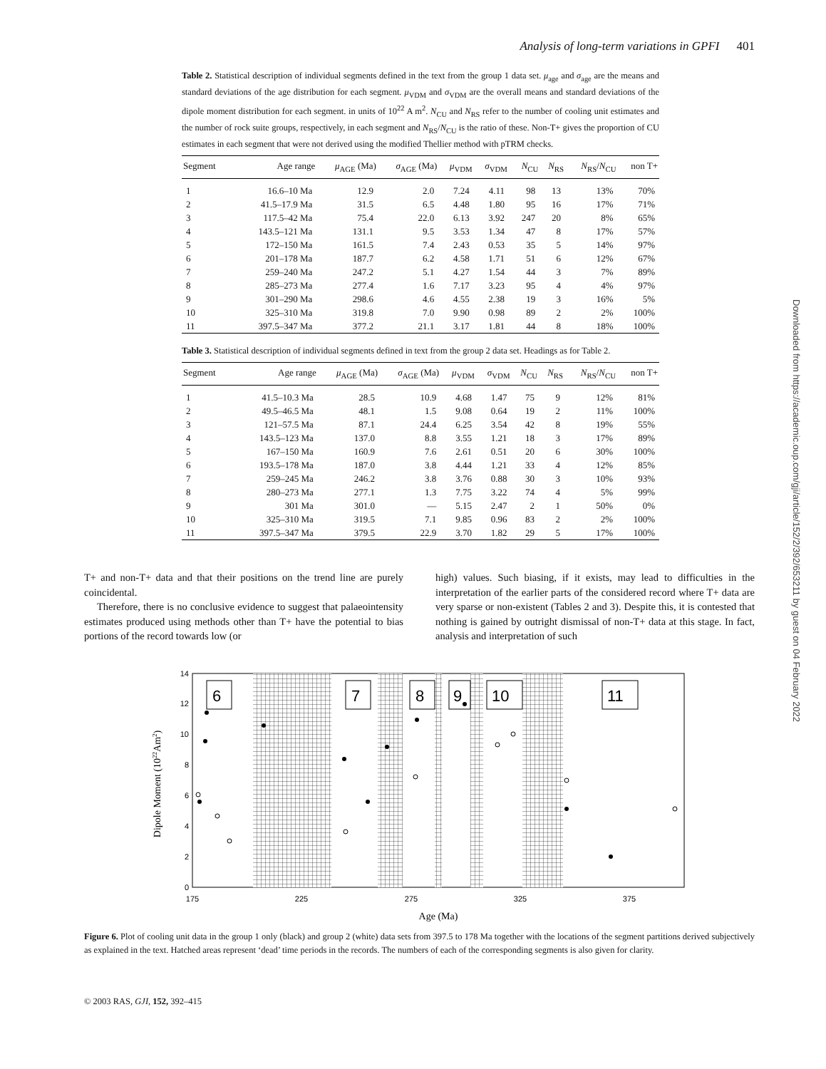Analysis of long-term variations in GPFI 401
Table 2. Statistical description of individual segments defined in the text from the group 1 data set. μ<sub>age</sub> and σ<sub>age</sub> are the means and standard deviations of the age distribution for each segment. μ<sub>VDM</sub> and σ<sub>VDM</sub> are the overall means and standard deviations of the dipole moment distribution for each segment. in units of 10<sup>22</sup> A m<sup>2</sup>. N<sub>CU</sub> and N<sub>RS</sub> refer to the number of cooling unit estimates and the number of rock suite groups, respectively, in each segment and N<sub>RS</sub>/N<sub>CU</sub> is the ratio of these. Non-T+ gives the proportion of CU estimates in each segment that were not derived using the modified Thellier method with pTRM checks.
| Segment | Age range | μ<sub>AGE</sub> (Ma) | σ<sub>AGE</sub> (Ma) | μ<sub>VDM</sub> | σ<sub>VDM</sub> | N<sub>CU</sub> | N<sub>RS</sub> | N<sub>RS</sub>/ N<sub>CU</sub> | non T+ |
| --- | --- | --- | --- | --- | --- | --- | --- | --- | --- |
| 1 | 16.6–10 Ma | 12.9 | 2.0 | 7.24 | 4.11 | 98 | 13 | 13% | 70% |
| 2 | 41.5–17.9 Ma | 31.5 | 6.5 | 4.48 | 1.80 | 95 | 16 | 17% | 71% |
| 3 | 117.5–42 Ma | 75.4 | 22.0 | 6.13 | 3.92 | 247 | 20 | 8% | 65% |
| 4 | 143.5–121 Ma | 131.1 | 9.5 | 3.53 | 1.34 | 47 | 8 | 17% | 57% |
| 5 | 172–150 Ma | 161.5 | 7.4 | 2.43 | 0.53 | 35 | 5 | 14% | 97% |
| 6 | 201–178 Ma | 187.7 | 6.2 | 4.58 | 1.71 | 51 | 6 | 12% | 67% |
| 7 | 259–240 Ma | 247.2 | 5.1 | 4.27 | 1.54 | 44 | 3 | 7% | 89% |
| 8 | 285–273 Ma | 277.4 | 1.6 | 7.17 | 3.23 | 95 | 4 | 4% | 97% |
| 9 | 301–290 Ma | 298.6 | 4.6 | 4.55 | 2.38 | 19 | 3 | 16% | 5% |
| 10 | 325–310 Ma | 319.8 | 7.0 | 9.90 | 0.98 | 89 | 2 | 2% | 100% |
| 11 | 397.5–347 Ma | 377.2 | 21.1 | 3.17 | 1.81 | 44 | 8 | 18% | 100% |
Table 3. Statistical description of individual segments defined in text from the group 2 data set. Headings as for Table 2.
| Segment | Age range | μ<sub>AGE</sub> (Ma) | σ<sub>AGE</sub> (Ma) | μ<sub>VDM</sub> | σ<sub>VDM</sub> | N<sub>CU</sub> | N<sub>RS</sub> | N<sub>RS</sub>/ N<sub>CU</sub> | non T+ |
| --- | --- | --- | --- | --- | --- | --- | --- | --- | --- |
| 1 | 41.5–10.3 Ma | 28.5 | 10.9 | 4.68 | 1.47 | 75 | 9 | 12% | 81% |
| 2 | 49.5–46.5 Ma | 48.1 | 1.5 | 9.08 | 0.64 | 19 | 2 | 11% | 100% |
| 3 | 121–57.5 Ma | 87.1 | 24.4 | 6.25 | 3.54 | 42 | 8 | 19% | 55% |
| 4 | 143.5–123 Ma | 137.0 | 8.8 | 3.55 | 1.21 | 18 | 3 | 17% | 89% |
| 5 | 167–150 Ma | 160.9 | 7.6 | 2.61 | 0.51 | 20 | 6 | 30% | 100% |
| 6 | 193.5–178 Ma | 187.0 | 3.8 | 4.44 | 1.21 | 33 | 4 | 12% | 85% |
| 7 | 259–245 Ma | 246.2 | 3.8 | 3.76 | 0.88 | 30 | 3 | 10% | 93% |
| 8 | 280–273 Ma | 277.1 | 1.3 | 7.75 | 3.22 | 74 | 4 | 5% | 99% |
| 9 | 301 Ma | 301.0 | — | 5.15 | 2.47 | 2 | 1 | 50% | 0% |
| 10 | 325–310 Ma | 319.5 | 7.1 | 9.85 | 0.96 | 83 | 2 | 2% | 100% |
| 11 | 397.5–347 Ma | 379.5 | 22.9 | 3.70 | 1.82 | 29 | 5 | 17% | 100% |
T+ and non-T+ data and that their positions on the trend line are purely coincidental.
Therefore, there is no conclusive evidence to suggest that palaeointensity estimates produced using methods other than T+ have the potential to bias portions of the record towards low (or
high) values. Such biasing, if it exists, may lead to difficulties in the interpretation of the earlier parts of the considered record where T+ data are very sparse or non-existent (Tables 2 and 3). Despite this, it is contested that nothing is gained by outright dismissal of non-T+ data at this stage. In fact, analysis and interpretation of such
6
7
8
9
10
11
0
2
4
6
8
10
12
14
175
225
275
325
375
Age (Ma)
Dipole Moment (1022Am2)
Figure 6. Plot of cooling unit data in the group 1 only (black) and group 2 (white) data sets from 397.5 to 178 Ma together with the locations of the segment partitions derived subjectively as explained in the text. Hatched areas represent ‘dead’ time periods in the records. The numbers of each of the corresponding segments is also given for clarity.
© 2003 RAS, GJI, 152, 392–415
Downloaded from https://academic.oup.com/gji/article/152/2/392/653211 by guest on 04 February 2022